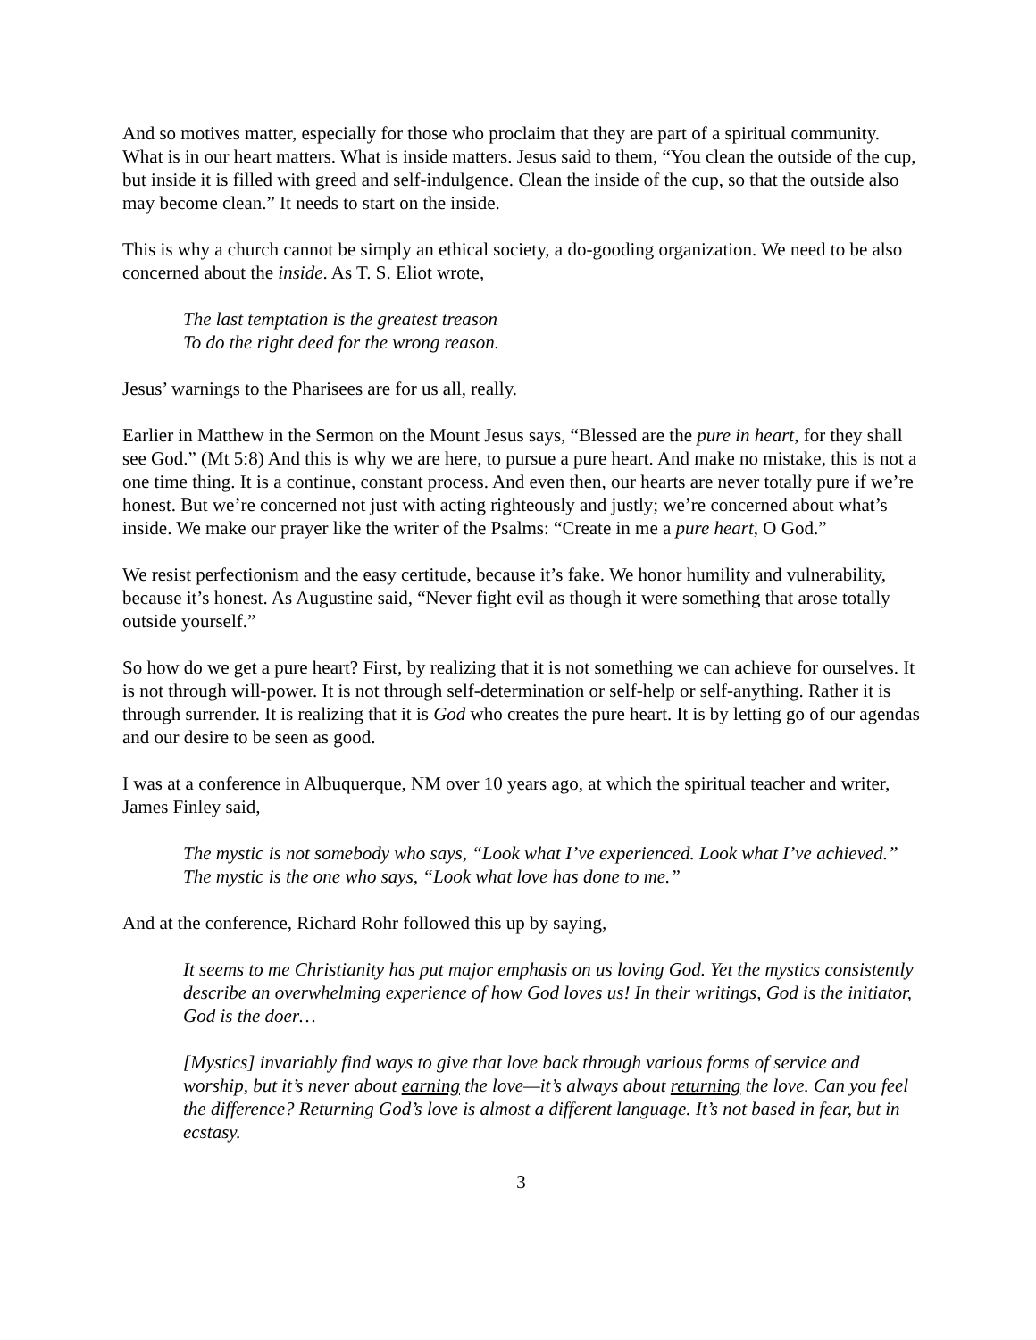And so motives matter, especially for those who proclaim that they are part of a spiritual community. What is in our heart matters. What is inside matters. Jesus said to them, “You clean the outside of the cup, but inside it is filled with greed and self-indulgence. Clean the inside of the cup, so that the outside also may become clean.” It needs to start on the inside.
This is why a church cannot be simply an ethical society, a do-gooding organization. We need to be also concerned about the inside. As T. S. Eliot wrote,
The last temptation is the greatest treason
To do the right deed for the wrong reason.
Jesus’ warnings to the Pharisees are for us all, really.
Earlier in Matthew in the Sermon on the Mount Jesus says, “Blessed are the pure in heart, for they shall see God.” (Mt 5:8) And this is why we are here, to pursue a pure heart. And make no mistake, this is not a one time thing. It is a continue, constant process. And even then, our hearts are never totally pure if we’re honest. But we’re concerned not just with acting righteously and justly; we’re concerned about what’s inside. We make our prayer like the writer of the Psalms: “Create in me a pure heart, O God.”
We resist perfectionism and the easy certitude, because it’s fake. We honor humility and vulnerability, because it’s honest. As Augustine said, “Never fight evil as though it were something that arose totally outside yourself.”
So how do we get a pure heart? First, by realizing that it is not something we can achieve for ourselves. It is not through will-power. It is not through self-determination or self-help or self-anything. Rather it is through surrender. It is realizing that it is God who creates the pure heart. It is by letting go of our agendas and our desire to be seen as good.
I was at a conference in Albuquerque, NM over 10 years ago, at which the spiritual teacher and writer, James Finley said,
The mystic is not somebody who says, “Look what I’ve experienced. Look what I’ve achieved.” The mystic is the one who says, “Look what love has done to me.”
And at the conference, Richard Rohr followed this up by saying,
It seems to me Christianity has put major emphasis on us loving God. Yet the mystics consistently describe an overwhelming experience of how God loves us! In their writings, God is the initiator, God is the doer…
[Mystics] invariably find ways to give that love back through various forms of service and worship, but it’s never about earning the love—it’s always about returning the love. Can you feel the difference? Returning God’s love is almost a different language. It’s not based in fear, but in ecstasy.
3